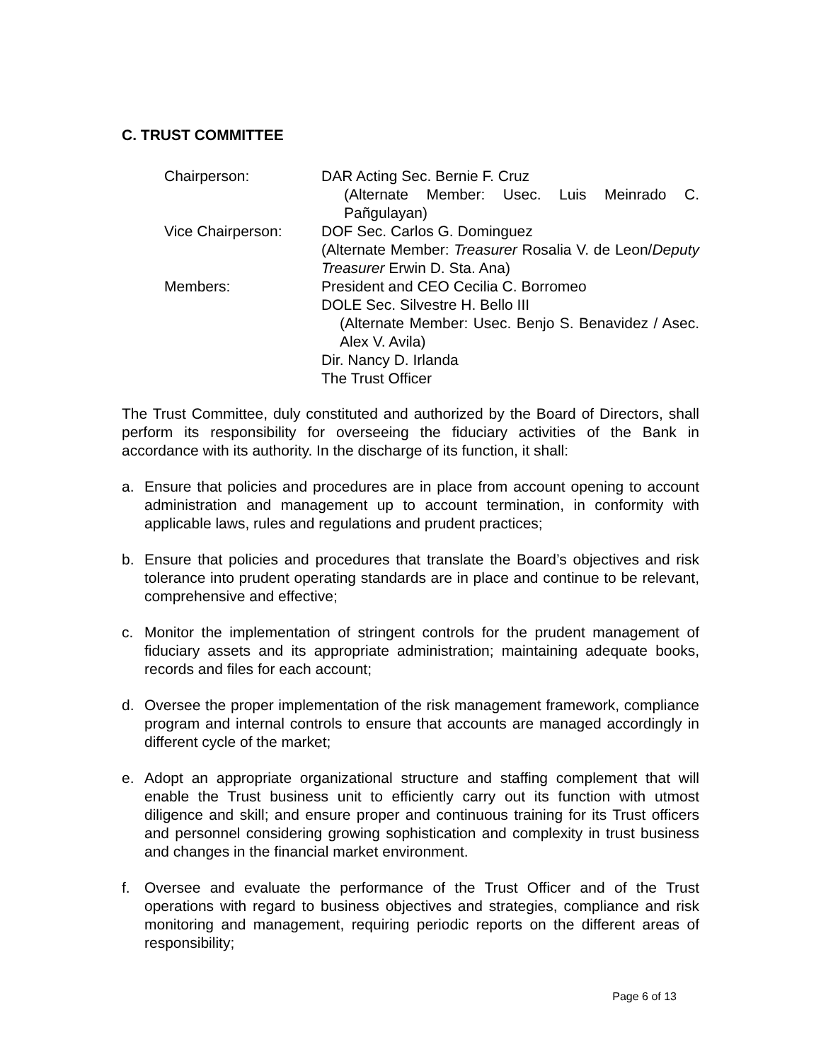C. TRUST COMMITTEE
Chairperson: DAR Acting Sec. Bernie F. Cruz
(Alternate Member: Usec. Luis Meinrado C. Pañgulayan)
Vice Chairperson: DOF Sec. Carlos G. Dominguez
(Alternate Member: Treasurer Rosalia V. de Leon/Deputy Treasurer Erwin D. Sta. Ana)
Members: President and CEO Cecilia C. Borromeo
DOLE Sec. Silvestre H. Bello III
(Alternate Member: Usec. Benjo S. Benavidez / Asec. Alex V. Avila)
Dir. Nancy D. Irlanda
The Trust Officer
The Trust Committee, duly constituted and authorized by the Board of Directors, shall perform its responsibility for overseeing the fiduciary activities of the Bank in accordance with its authority. In the discharge of its function, it shall:
a. Ensure that policies and procedures are in place from account opening to account administration and management up to account termination, in conformity with applicable laws, rules and regulations and prudent practices;
b. Ensure that policies and procedures that translate the Board’s objectives and risk tolerance into prudent operating standards are in place and continue to be relevant, comprehensive and effective;
c. Monitor the implementation of stringent controls for the prudent management of fiduciary assets and its appropriate administration; maintaining adequate books, records and files for each account;
d. Oversee the proper implementation of the risk management framework, compliance program and internal controls to ensure that accounts are managed accordingly in different cycle of the market;
e. Adopt an appropriate organizational structure and staffing complement that will enable the Trust business unit to efficiently carry out its function with utmost diligence and skill; and ensure proper and continuous training for its Trust officers and personnel considering growing sophistication and complexity in trust business and changes in the financial market environment.
f. Oversee and evaluate the performance of the Trust Officer and of the Trust operations with regard to business objectives and strategies, compliance and risk monitoring and management, requiring periodic reports on the different areas of responsibility;
Page 6 of 13